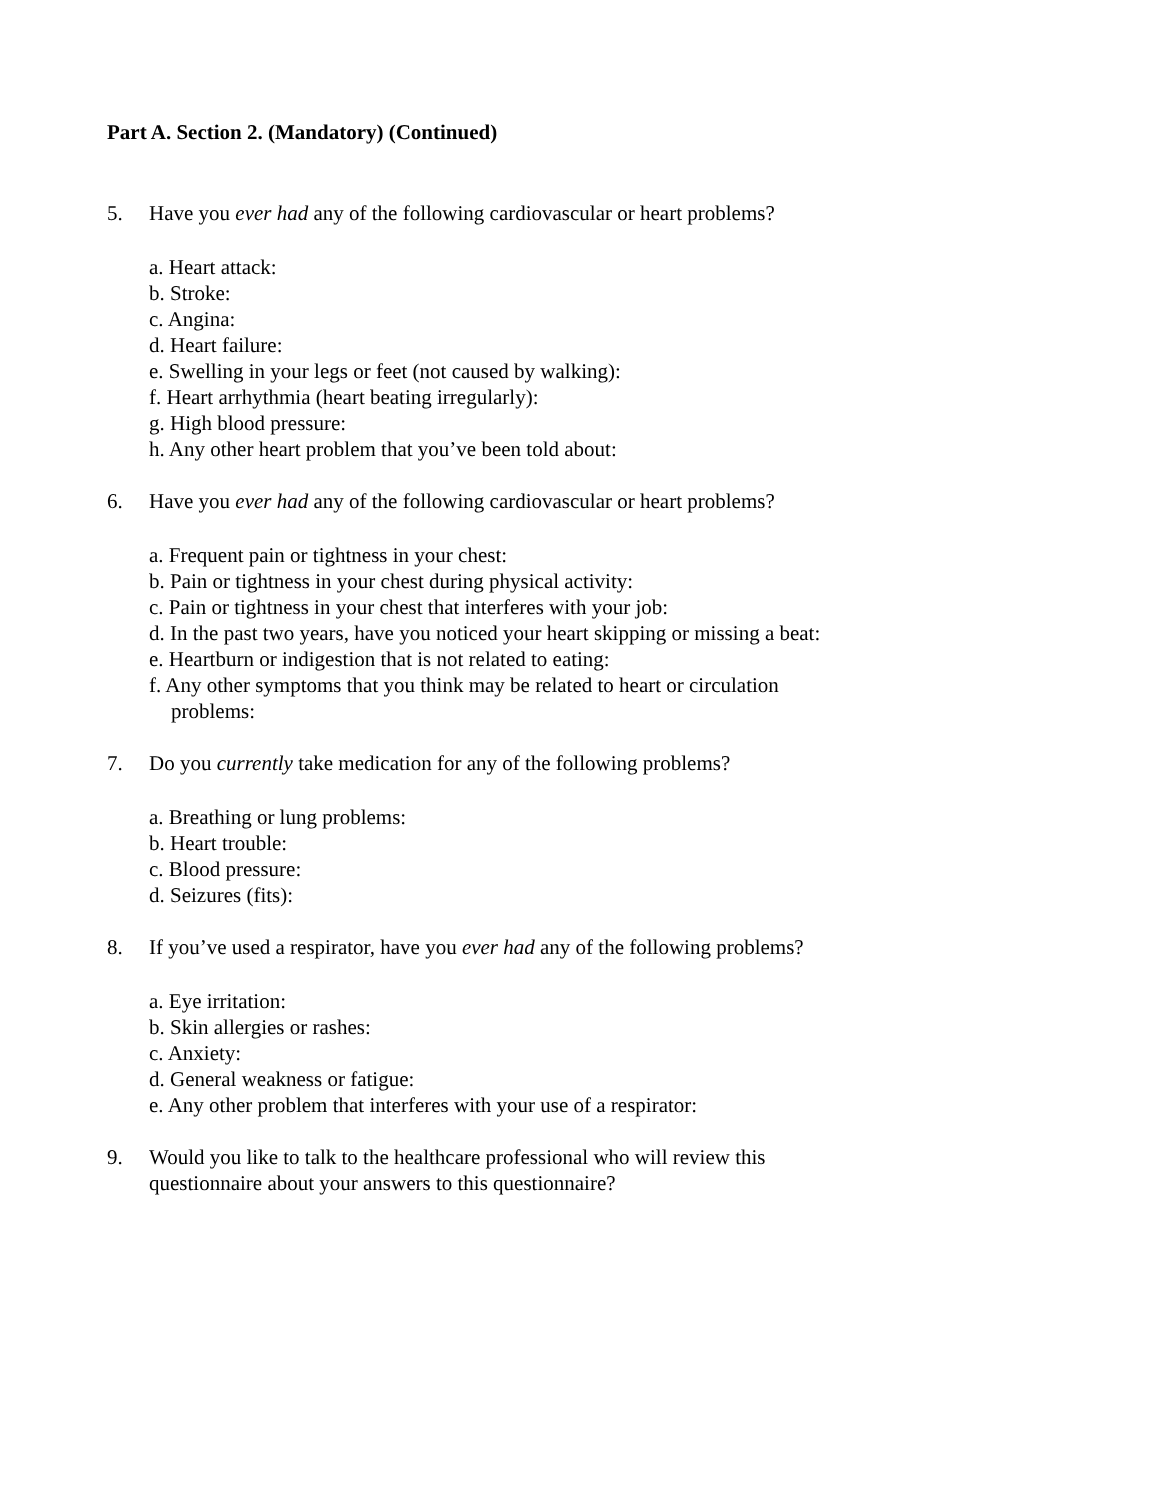Part A. Section 2. (Mandatory) (Continued)
5. Have you ever had any of the following cardiovascular or heart problems?
a. Heart attack:
b. Stroke:
c. Angina:
d. Heart failure:
e. Swelling in your legs or feet (not caused by walking):
f. Heart arrhythmia (heart beating irregularly):
g. High blood pressure:
h. Any other heart problem that you’ve been told about:
6. Have you ever had any of the following cardiovascular or heart problems?
a. Frequent pain or tightness in your chest:
b. Pain or tightness in your chest during physical activity:
c. Pain or tightness in your chest that interferes with your job:
d. In the past two years, have you noticed your heart skipping or missing a beat:
e. Heartburn or indigestion that is not related to eating:
f. Any other symptoms that you think may be related to heart or circulation problems:
7. Do you currently take medication for any of the following problems?
a. Breathing or lung problems:
b. Heart trouble:
c. Blood pressure:
d. Seizures (fits):
8. If you’ve used a respirator, have you ever had any of the following problems?
a. Eye irritation:
b. Skin allergies or rashes:
c. Anxiety:
d. General weakness or fatigue:
e. Any other problem that interferes with your use of a respirator:
9. Would you like to talk to the healthcare professional who will review this questionnaire about your answers to this questionnaire?